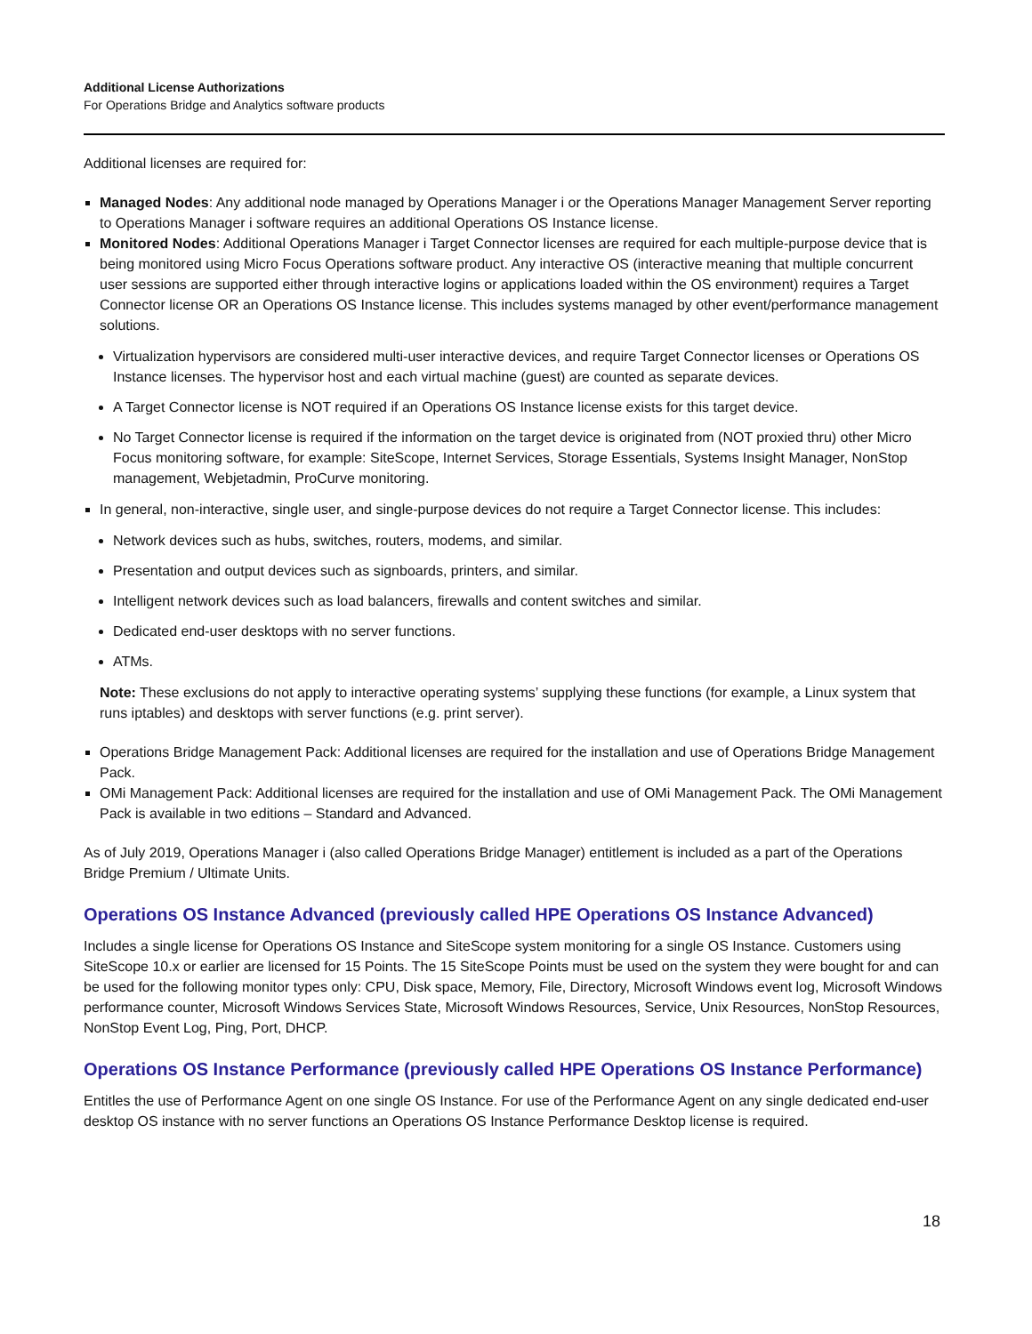Additional License Authorizations
For Operations Bridge and Analytics software products
Additional licenses are required for:
Managed Nodes: Any additional node managed by Operations Manager i or the Operations Manager Management Server reporting to Operations Manager i software requires an additional Operations OS Instance license.
Monitored Nodes: Additional Operations Manager i Target Connector licenses are required for each multiple-purpose device that is being monitored using Micro Focus Operations software product. Any interactive OS (interactive meaning that multiple concurrent user sessions are supported either through interactive logins or applications loaded within the OS environment) requires a Target Connector license OR an Operations OS Instance license. This includes systems managed by other event/performance management solutions.
Virtualization hypervisors are considered multi-user interactive devices, and require Target Connector licenses or Operations OS Instance licenses. The hypervisor host and each virtual machine (guest) are counted as separate devices.
A Target Connector license is NOT required if an Operations OS Instance license exists for this target device.
No Target Connector license is required if the information on the target device is originated from (NOT proxied thru) other Micro Focus monitoring software, for example: SiteScope, Internet Services, Storage Essentials, Systems Insight Manager, NonStop management, Webjetadmin, ProCurve monitoring.
In general, non-interactive, single user, and single-purpose devices do not require a Target Connector license. This includes:
Network devices such as hubs, switches, routers, modems, and similar.
Presentation and output devices such as signboards, printers, and similar.
Intelligent network devices such as load balancers, firewalls and content switches and similar.
Dedicated end-user desktops with no server functions.
ATMs.
Note: These exclusions do not apply to interactive operating systems’ supplying these functions (for example, a Linux system that runs iptables) and desktops with server functions (e.g. print server).
Operations Bridge Management Pack: Additional licenses are required for the installation and use of Operations Bridge Management Pack.
OMi Management Pack: Additional licenses are required for the installation and use of OMi Management Pack. The OMi Management Pack is available in two editions – Standard and Advanced.
As of July 2019, Operations Manager i (also called Operations Bridge Manager) entitlement is included as a part of the Operations Bridge Premium / Ultimate Units.
Operations OS Instance Advanced (previously called HPE Operations OS Instance Advanced)
Includes a single license for Operations OS Instance and SiteScope system monitoring for a single OS Instance. Customers using SiteScope 10.x or earlier are licensed for 15 Points. The 15 SiteScope Points must be used on the system they were bought for and can be used for the following monitor types only: CPU, Disk space, Memory, File, Directory, Microsoft Windows event log, Microsoft Windows performance counter, Microsoft Windows Services State, Microsoft Windows Resources, Service, Unix Resources, NonStop Resources, NonStop Event Log, Ping, Port, DHCP.
Operations OS Instance Performance (previously called HPE Operations OS Instance Performance)
Entitles the use of Performance Agent on one single OS Instance. For use of the Performance Agent on any single dedicated end-user desktop OS instance with no server functions an Operations OS Instance Performance Desktop license is required.
18